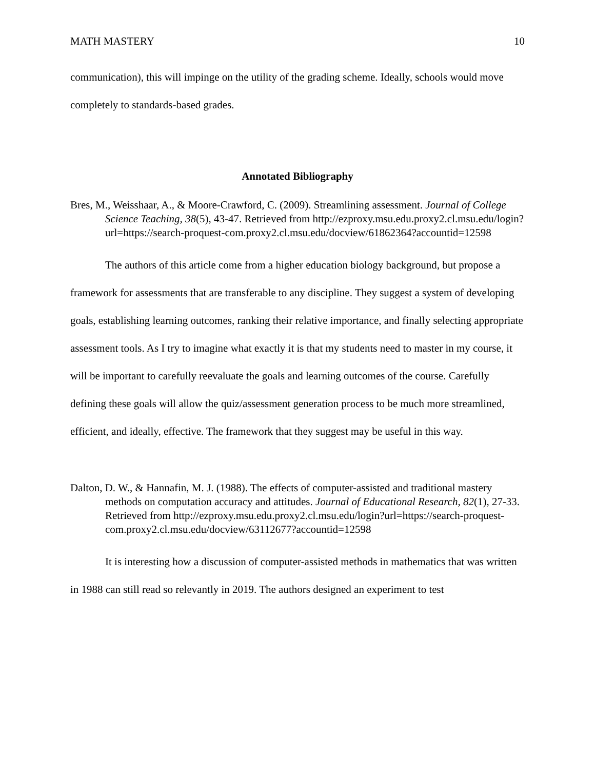MATH MASTERY 10
communication), this will impinge on the utility of the grading scheme. Ideally, schools would move completely to standards-based grades.
Annotated Bibliography
Bres, M., Weisshaar, A., & Moore-Crawford, C. (2009). Streamlining assessment. Journal of College Science Teaching, 38(5), 43-47. Retrieved from http://ezproxy.msu.edu.proxy2.cl.msu.edu/login?url=https://search-proquest-com.proxy2.cl.msu.edu/docview/61862364?accountid=12598
The authors of this article come from a higher education biology background, but propose a framework for assessments that are transferable to any discipline. They suggest a system of developing goals, establishing learning outcomes, ranking their relative importance, and finally selecting appropriate assessment tools. As I try to imagine what exactly it is that my students need to master in my course, it will be important to carefully reevaluate the goals and learning outcomes of the course. Carefully defining these goals will allow the quiz/assessment generation process to be much more streamlined, efficient, and ideally, effective. The framework that they suggest may be useful in this way.
Dalton, D. W., & Hannafin, M. J. (1988). The effects of computer-assisted and traditional mastery methods on computation accuracy and attitudes. Journal of Educational Research, 82(1), 27-33. Retrieved from http://ezproxy.msu.edu.proxy2.cl.msu.edu/login?url=https://search-proquest-com.proxy2.cl.msu.edu/docview/63112677?accountid=12598
It is interesting how a discussion of computer-assisted methods in mathematics that was written in 1988 can still read so relevantly in 2019. The authors designed an experiment to test